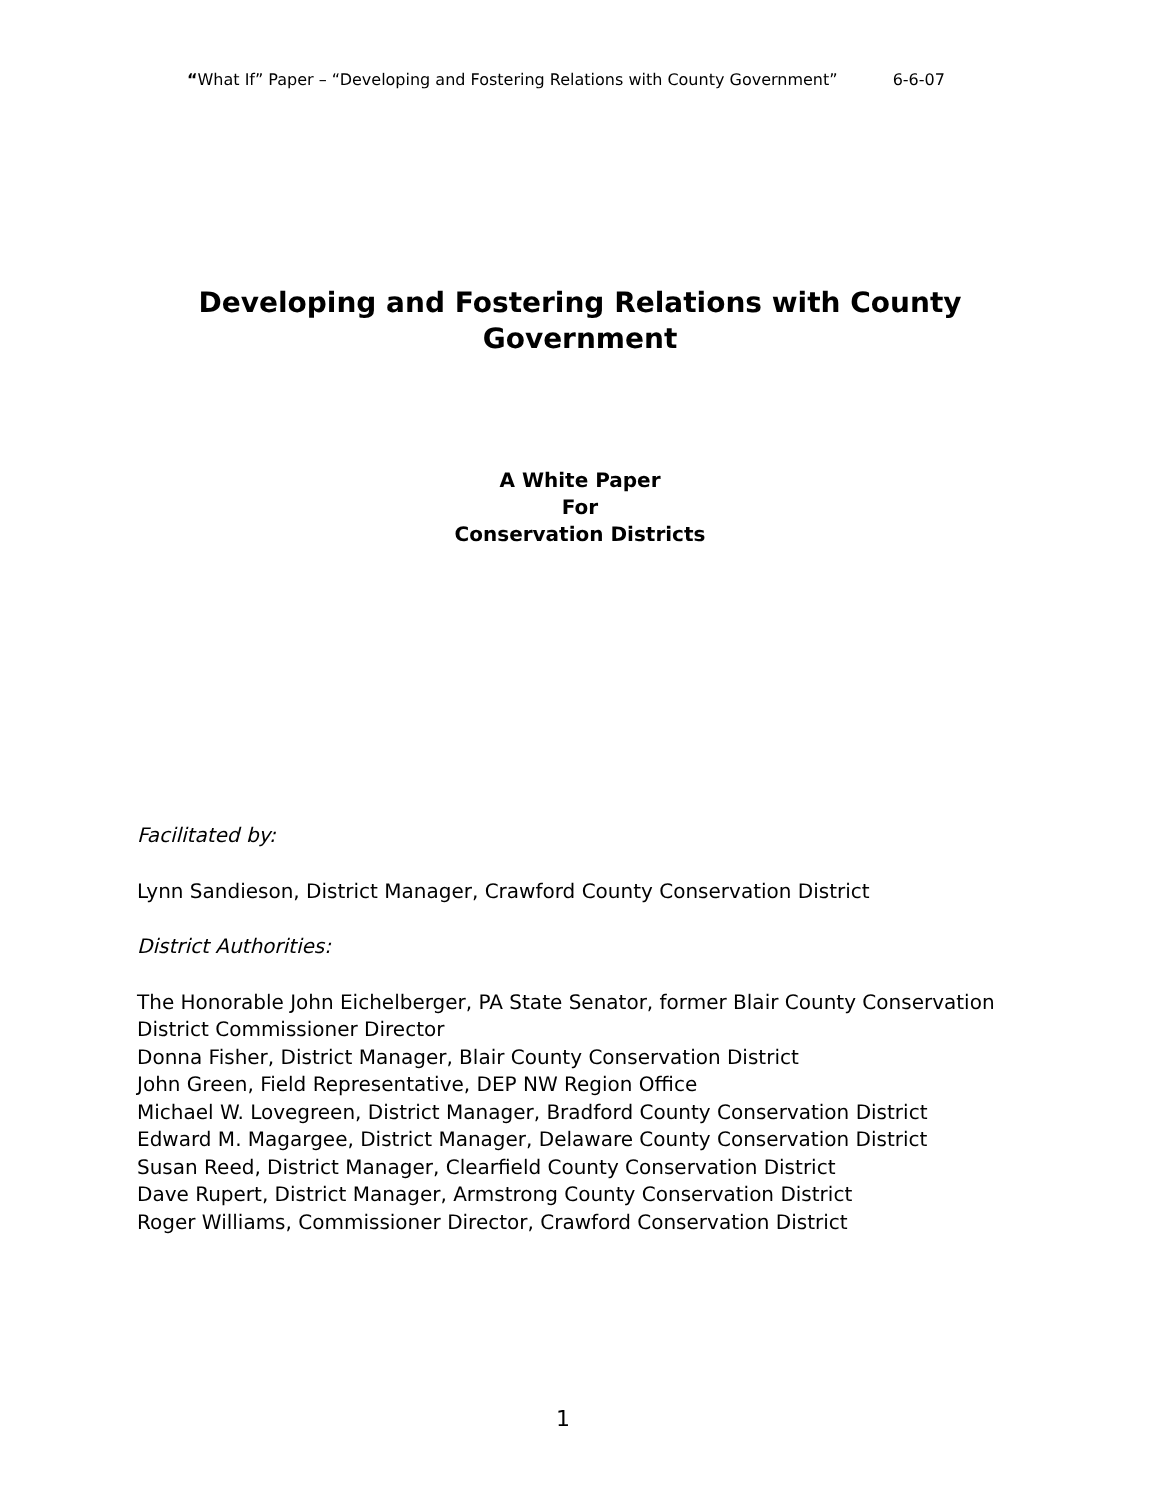“What If” Paper – “Developing and Fostering Relations with County Government” 6-6-07
Developing and Fostering Relations with County
Government
A White Paper
For
Conservation Districts
Facilitated by:
Lynn Sandieson, District Manager, Crawford County Conservation District
District Authorities:
The Honorable John Eichelberger, PA State Senator, former Blair County Conservation
District Commissioner Director
Donna Fisher, District Manager, Blair County Conservation District
John Green, Field Representative, DEP NW Region Office
Michael W. Lovegreen, District Manager, Bradford County Conservation District
Edward M. Magargee, District Manager, Delaware County Conservation District
Susan Reed, District Manager, Clearfield County Conservation District
Dave Rupert, District Manager, Armstrong County Conservation District
Roger Williams, Commissioner Director, Crawford Conservation District
1